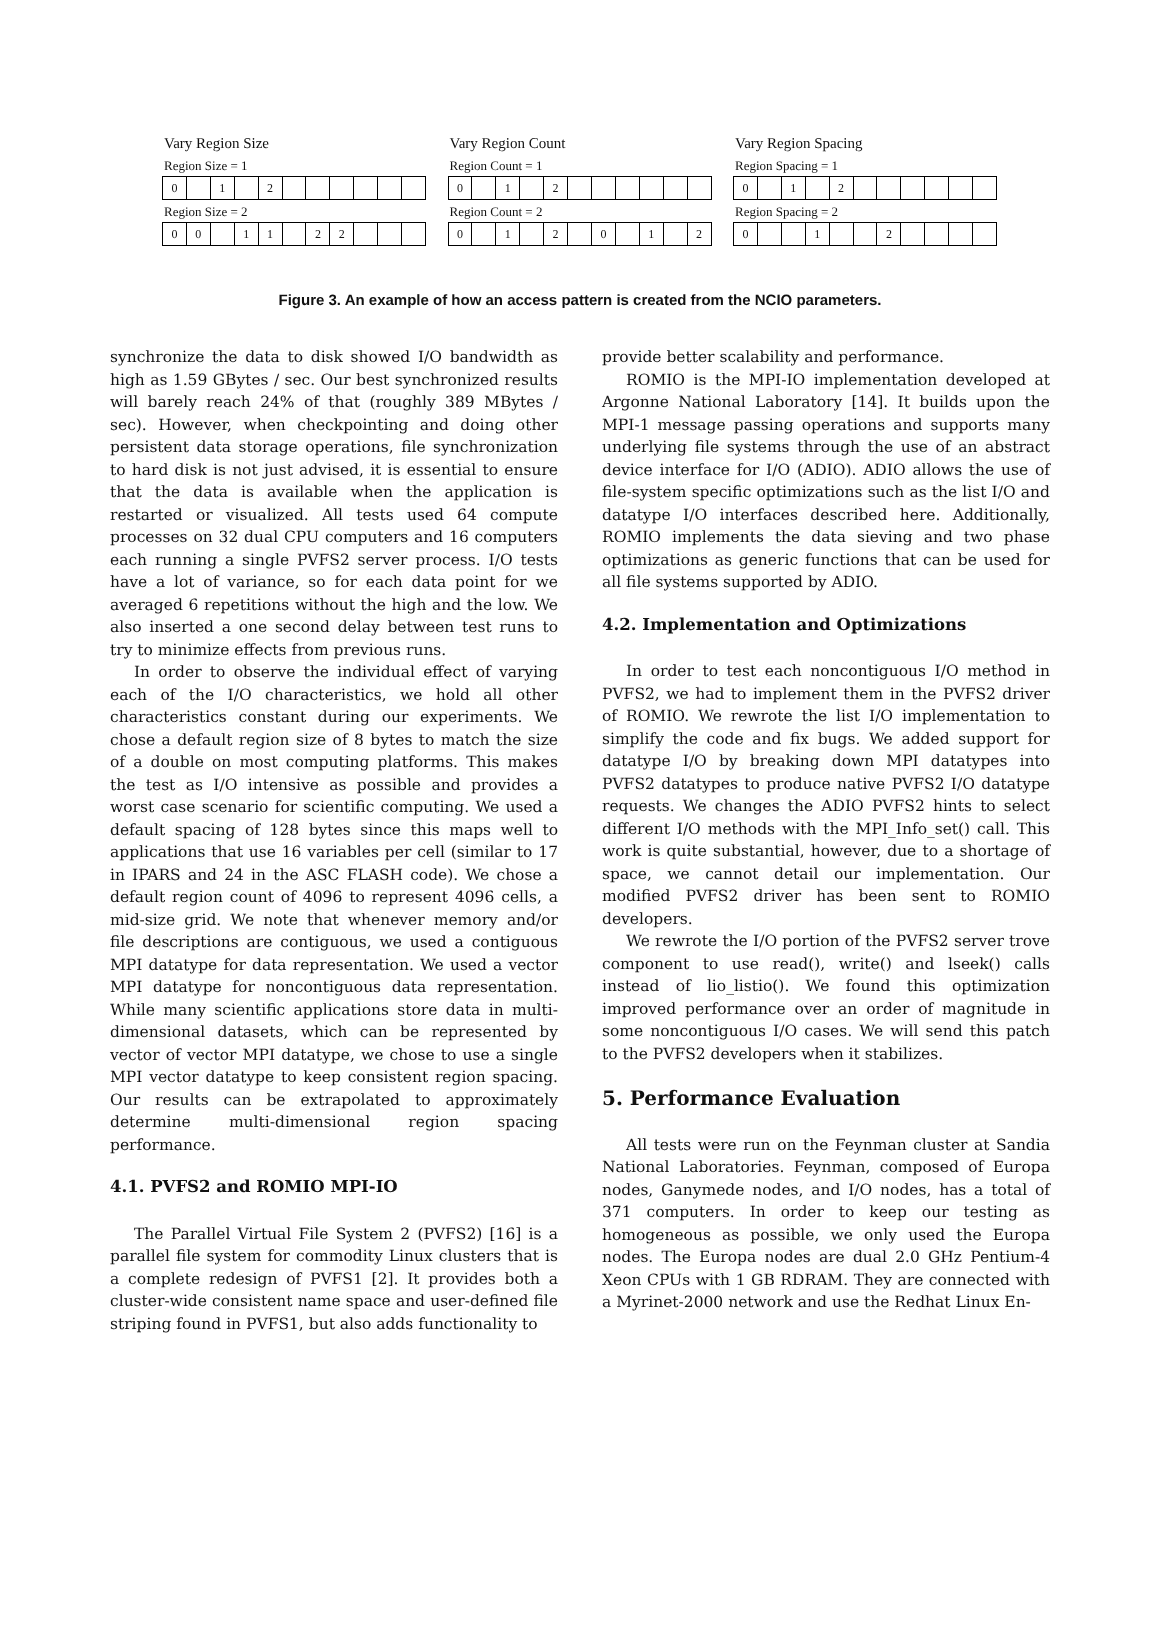Vary Region Size
Region Size = 1
| 0 | | 1 | | 2 | | | | | | |
Region Size = 2
| 0 | 0 | | 1 | 1 | | 2 | 2 | | | |
Vary Region Count
Region Count = 1
| 0 | | 1 | | 2 | | | | | | |
Region Count = 2
| 0 | | 1 | | 2 | | 0 | | 1 | | 2 |
Vary Region Spacing
Region Spacing = 1
| 0 | | 1 | | 2 | | | | | | |
Region Spacing = 2
| 0 | | | 1 | | | 2 | | | | |
Figure 3. An example of how an access pattern is created from the NCIO parameters.
synchronize the data to disk showed I/O bandwidth as high as 1.59 GBytes / sec. Our best synchronized results will barely reach 24% of that (roughly 389 MBytes / sec). However, when checkpointing and doing other persistent data storage operations, file synchronization to hard disk is not just advised, it is essential to ensure that the data is available when the application is restarted or visualized. All tests used 64 compute processes on 32 dual CPU computers and 16 computers each running a single PVFS2 server process. I/O tests have a lot of variance, so for each data point for we averaged 6 repetitions without the high and the low. We also inserted a one second delay between test runs to try to minimize effects from previous runs.
In order to observe the individual effect of varying each of the I/O characteristics, we hold all other characteristics constant during our experiments. We chose a default region size of 8 bytes to match the size of a double on most computing platforms. This makes the test as I/O intensive as possible and provides a worst case scenario for scientific computing. We used a default spacing of 128 bytes since this maps well to applications that use 16 variables per cell (similar to 17 in IPARS and 24 in the ASC FLASH code). We chose a default region count of 4096 to represent 4096 cells, a mid-size grid. We note that whenever memory and/or file descriptions are contiguous, we used a contiguous MPI datatype for data representation. We used a vector MPI datatype for noncontiguous data representation. While many scientific applications store data in multi-dimensional datasets, which can be represented by vector of vector MPI datatype, we chose to use a single MPI vector datatype to keep consistent region spacing. Our results can be extrapolated to approximately determine multi-dimensional region spacing performance.
4.1. PVFS2 and ROMIO MPI-IO
The Parallel Virtual File System 2 (PVFS2) [16] is a parallel file system for commodity Linux clusters that is a complete redesign of PVFS1 [2]. It provides both a cluster-wide consistent name space and user-defined file striping found in PVFS1, but also adds functionality to
provide better scalability and performance.
ROMIO is the MPI-IO implementation developed at Argonne National Laboratory [14]. It builds upon the MPI-1 message passing operations and supports many underlying file systems through the use of an abstract device interface for I/O (ADIO). ADIO allows the use of file-system specific optimizations such as the list I/O and datatype I/O interfaces described here. Additionally, ROMIO implements the data sieving and two phase optimizations as generic functions that can be used for all file systems supported by ADIO.
4.2. Implementation and Optimizations
In order to test each noncontiguous I/O method in PVFS2, we had to implement them in the PVFS2 driver of ROMIO. We rewrote the list I/O implementation to simplify the code and fix bugs. We added support for datatype I/O by breaking down MPI datatypes into PVFS2 datatypes to produce native PVFS2 I/O datatype requests. We changes the ADIO PVFS2 hints to select different I/O methods with the MPI_Info_set() call. This work is quite substantial, however, due to a shortage of space, we cannot detail our implementation. Our modified PVFS2 driver has been sent to ROMIO developers.
We rewrote the I/O portion of the PVFS2 server trove component to use read(), write() and lseek() calls instead of lio_listio(). We found this optimization improved performance over an order of magnitude in some noncontiguous I/O cases. We will send this patch to the PVFS2 developers when it stabilizes.
5. Performance Evaluation
All tests were run on the Feynman cluster at Sandia National Laboratories. Feynman, composed of Europa nodes, Ganymede nodes, and I/O nodes, has a total of 371 computers. In order to keep our testing as homogeneous as possible, we only used the Europa nodes. The Europa nodes are dual 2.0 GHz Pentium-4 Xeon CPUs with 1 GB RDRAM. They are connected with a Myrinet-2000 network and use the Redhat Linux En-